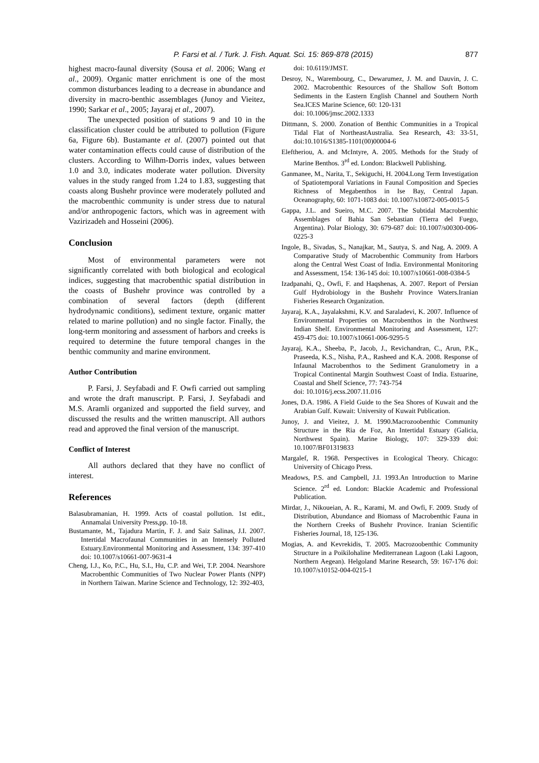P. Farsi et al. / Turk. J. Fish. Aquat. Sci. 15: 869-878 (2015) 877
highest macro-faunal diversity (Sousa et al. 2006; Wang et al., 2009). Organic matter enrichment is one of the most common disturbances leading to a decrease in abundance and diversity in macro-benthic assemblages (Junoy and Vieitez, 1990; Sarkar et al., 2005; Jayaraj et al., 2007).
The unexpected position of stations 9 and 10 in the classification cluster could be attributed to pollution (Figure 6a, Figure 6b). Bustamante et al. (2007) pointed out that water contamination effects could cause of distribution of the clusters. According to Wilhm-Dorris index, values between 1.0 and 3.0, indicates moderate water pollution. Diversity values in the study ranged from 1.24 to 1.83, suggesting that coasts along Bushehr province were moderately polluted and the macrobenthic community is under stress due to natural and/or anthropogenic factors, which was in agreement with Vazirizadeh and Hosseini (2006).
Conclusion
Most of environmental parameters were not significantly correlated with both biological and ecological indices, suggesting that macrobenthic spatial distribution in the coasts of Bushehr province was controlled by a combination of several factors (depth (different hydrodynamic conditions), sediment texture, organic matter related to marine pollution) and no single factor. Finally, the long-term monitoring and assessment of harbors and creeks is required to determine the future temporal changes in the benthic community and marine environment.
Author Contribution
P. Farsi, J. Seyfabadi and F. Owfi carried out sampling and wrote the draft manuscript. P. Farsi, J. Seyfabadi and M.S. Aramli organized and supported the field survey, and discussed the results and the written manuscript. All authors read and approved the final version of the manuscript.
Conflict of Interest
All authors declared that they have no conflict of interest.
References
Balasubramanian, H. 1999. Acts of coastal pollution. 1st edit., Annamalai University Press,pp. 10-18.
Bustamante, M., Tajadura Martin, F. J. and Saiz Salinas, J.I. 2007. Intertidal Macrofaunal Communities in an Intensely Polluted Estuary.Environmental Monitoring and Assessment, 134: 397-410 doi: 10.1007/s10661-007-9631-4
Cheng, I.J., Ko, P.C., Hu, S.I., Hu, C.P. and Wei, T.P. 2004. Nearshore Macrobenthic Communities of Two Nuclear Power Plants (NPP) in Northern Taiwan. Marine Science and Technology, 12: 392-403,
doi: 10.6119/JMST.
Desroy, N., Warembourg, C., Dewarumez, J. M. and Dauvin, J. C. 2002. Macrobenthic Resources of the Shallow Soft Bottom Sediments in the Eastern English Channel and Southern North Sea.ICES Marine Science, 60: 120-131
doi: 10.1006/jmsc.2002.1333
Dittmann, S. 2000. Zonation of Benthic Communities in a Tropical Tidal Flat of NortheastAustralia. Sea Research, 43: 33-51, doi:10.1016/S1385-1101(00)00004-6
Eleftheriou, A. and McIntyre, A. 2005. Methods for the Study of Marine Benthos. 3<sup>rd</sup> ed. London: Blackwell Publishing.
Ganmanee, M., Narita, T., Sekiguchi, H. 2004.Long Term Investigation of Spatiotemporal Variations in Faunal Composition and Species Richness of Megabenthos in Ise Bay, Central Japan. Oceanography, 60: 1071-1083 doi: 10.1007/s10872-005-0015-5
Gappa, J.L. and Sueiro, M.C. 2007. The Subtidal Macrobenthic Assemblages of Bahia San Sebastian (Tierra del Fuego, Argentina). Polar Biology, 30: 679-687 doi: 10.1007/s00300-006-0225-3
Ingole, B., Sivadas, S., Nanajkar, M., Sautya, S. and Nag, A. 2009. A Comparative Study of Macrobenthic Community from Harbors along the Central West Coast of India. Environmental Monitoring and Assessment, 154: 136-145 doi: 10.1007/s10661-008-0384-5
Izadpanahi, Q., Owfi, F. and Haqshenas, A. 2007. Report of Persian Gulf Hydrobiology in the Bushehr Province Waters.Iranian Fisheries Research Organization.
Jayaraj, K.A., Jayalakshmi, K.V. and Saraladevi, K. 2007. Influence of Environmental Properties on Macrobenthos in the Northwest Indian Shelf. Environmental Monitoring and Assessment, 127: 459-475 doi: 10.1007/s10661-006-9295-5
Jayaraj, K.A., Sheeba, P., Jacob, J., Revichandran, C., Arun, P.K., Praseeda, K.S., Nisha, P.A., Rasheed and K.A. 2008. Response of Infaunal Macrobenthos to the Sediment Granulometry in a Tropical Continental Margin Southwest Coast of India. Estuarine, Coastal and Shelf Science, 77: 743-754
doi: 10.1016/j.ecss.2007.11.016
Jones, D.A. 1986. A Field Guide to the Sea Shores of Kuwait and the Arabian Gulf. Kuwait: University of Kuwait Publication.
Junoy, J. and Vieitez, J. M. 1990.Macrozoobenthic Community Structure in the Ria de Foz, An Intertidal Estuary (Galicia, Northwest Spain). Marine Biology, 107: 329-339 doi: 10.1007/BF01319833
Margalef, R. 1968. Perspectives in Ecological Theory. Chicago: University of Chicago Press.
Meadows, P.S. and Campbell, J.I. 1993.An Introduction to Marine Science. 2<sup>rd</sup> ed. London: Blackie Academic and Professional Publication.
Mirdar, J., Nikoueian, A. R., Karami, M. and Owfi, F. 2009. Study of Distribution, Abundance and Biomass of Macrobenthic Fauna in the Northern Creeks of Bushehr Province. Iranian Scientific Fisheries Journal, 18, 125-136.
Mogias, A. and Kevrekidis, T. 2005. Macrozoobenthic Community Structure in a Poikilohaline Mediterranean Lagoon (Laki Lagoon, Northern Aegean). Helgoland Marine Research, 59: 167-176 doi: 10.1007/s10152-004-0215-1